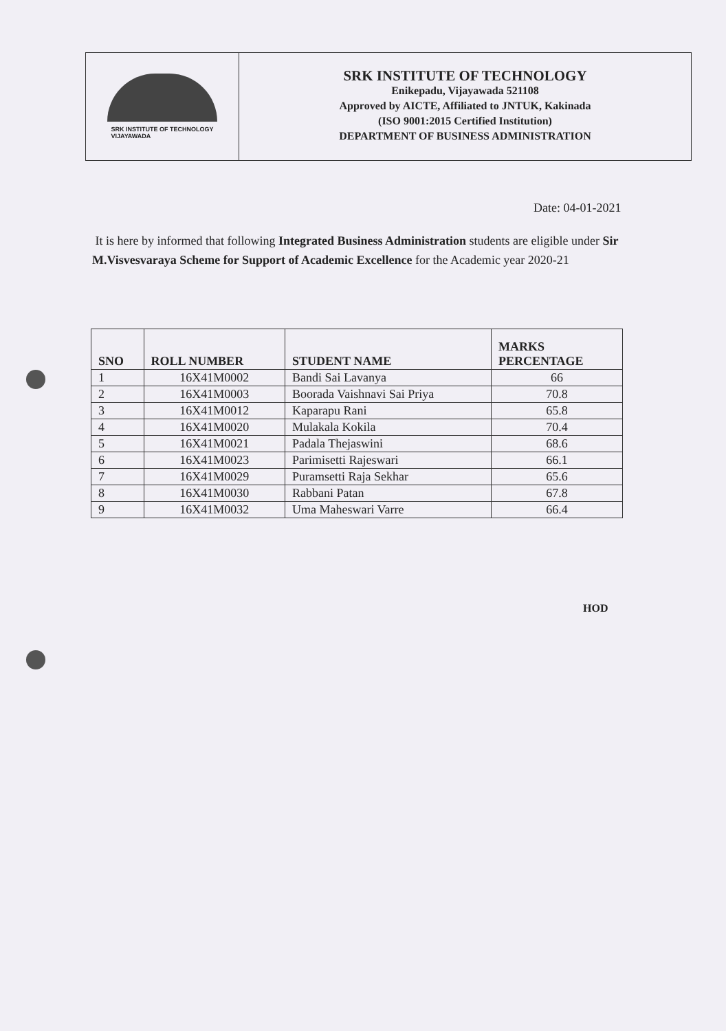SRK INSTITUTE OF TECHNOLOGY
VIJAYAWADA
SRK INSTITUTE OF TECHNOLOGY
Enikepadu, Vijayawada 521108
Approved by AICTE, Affiliated to JNTUK, Kakinada
(ISO 9001:2015 Certified Institution)
DEPARTMENT OF BUSINESS ADMINISTRATION
Date: 04-01-2021
It is here by informed that following Integrated Business Administration students are eligible under Sir M.Visvesvaraya Scheme for Support of Academic Excellence for the Academic year 2020-21
| SNO | ROLL NUMBER | STUDENT NAME | MARKS PERCENTAGE |
| --- | --- | --- | --- |
| 1 | 16X41M0002 | Bandi Sai Lavanya | 66 |
| 2 | 16X41M0003 | Boorada Vaishnavi Sai Priya | 70.8 |
| 3 | 16X41M0012 | Kaparapu Rani | 65.8 |
| 4 | 16X41M0020 | Mulakala Kokila | 70.4 |
| 5 | 16X41M0021 | Padala Thejaswini | 68.6 |
| 6 | 16X41M0023 | Parimisetti Rajeswari | 66.1 |
| 7 | 16X41M0029 | Puramsetti Raja Sekhar | 65.6 |
| 8 | 16X41M0030 | Rabbani Patan | 67.8 |
| 9 | 16X41M0032 | Uma Maheswari Varre | 66.4 |
HOD